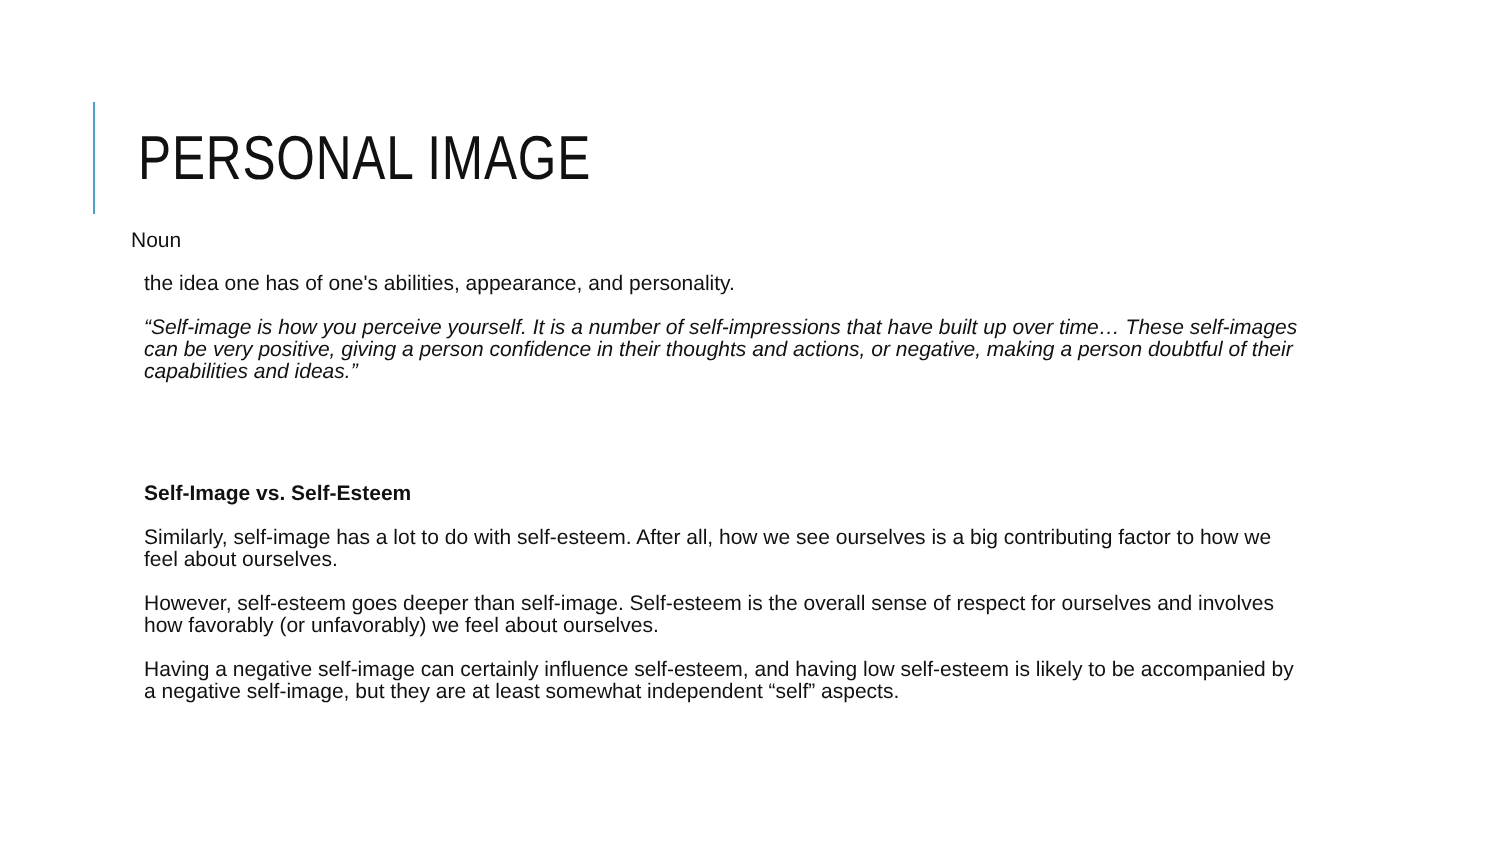PERSONAL IMAGE
Noun
the idea one has of one's abilities, appearance, and personality.
“Self-image is how you perceive yourself. It is a number of self-impressions that have built up over time… These self-images can be very positive, giving a person confidence in their thoughts and actions, or negative, making a person doubtful of their capabilities and ideas.”
Self-Image vs. Self-Esteem
Similarly, self-image has a lot to do with self-esteem. After all, how we see ourselves is a big contributing factor to how we feel about ourselves.
However, self-esteem goes deeper than self-image. Self-esteem is the overall sense of respect for ourselves and involves how favorably (or unfavorably) we feel about ourselves.
Having a negative self-image can certainly influence self-esteem, and having low self-esteem is likely to be accompanied by a negative self-image, but they are at least somewhat independent “self” aspects.